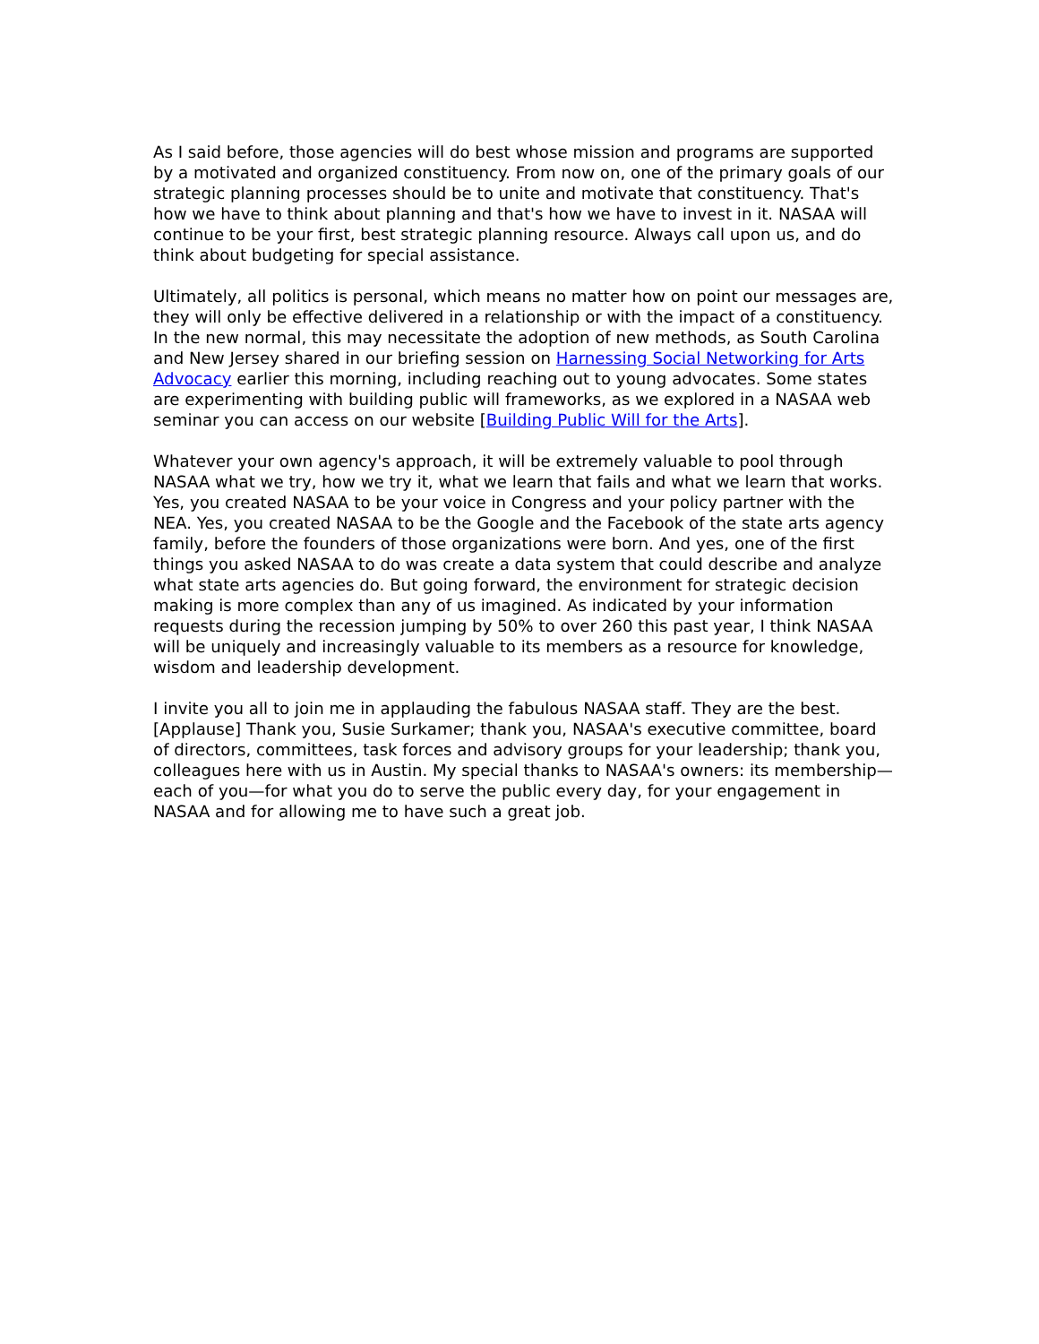As I said before, those agencies will do best whose mission and programs are supported by a motivated and organized constituency. From now on, one of the primary goals of our strategic planning processes should be to unite and motivate that constituency. That's how we have to think about planning and that's how we have to invest in it. NASAA will continue to be your first, best strategic planning resource. Always call upon us, and do think about budgeting for special assistance.
Ultimately, all politics is personal, which means no matter how on point our messages are, they will only be effective delivered in a relationship or with the impact of a constituency. In the new normal, this may necessitate the adoption of new methods, as South Carolina and New Jersey shared in our briefing session on Harnessing Social Networking for Arts Advocacy earlier this morning, including reaching out to young advocates. Some states are experimenting with building public will frameworks, as we explored in a NASAA web seminar you can access on our website [Building Public Will for the Arts].
Whatever your own agency's approach, it will be extremely valuable to pool through NASAA what we try, how we try it, what we learn that fails and what we learn that works. Yes, you created NASAA to be your voice in Congress and your policy partner with the NEA. Yes, you created NASAA to be the Google and the Facebook of the state arts agency family, before the founders of those organizations were born. And yes, one of the first things you asked NASAA to do was create a data system that could describe and analyze what state arts agencies do. But going forward, the environment for strategic decision making is more complex than any of us imagined. As indicated by your information requests during the recession jumping by 50% to over 260 this past year, I think NASAA will be uniquely and increasingly valuable to its members as a resource for knowledge, wisdom and leadership development.
I invite you all to join me in applauding the fabulous NASAA staff. They are the best. [Applause] Thank you, Susie Surkamer; thank you, NASAA's executive committee, board of directors, committees, task forces and advisory groups for your leadership; thank you, colleagues here with us in Austin. My special thanks to NASAA's owners: its membership—each of you—for what you do to serve the public every day, for your engagement in NASAA and for allowing me to have such a great job.